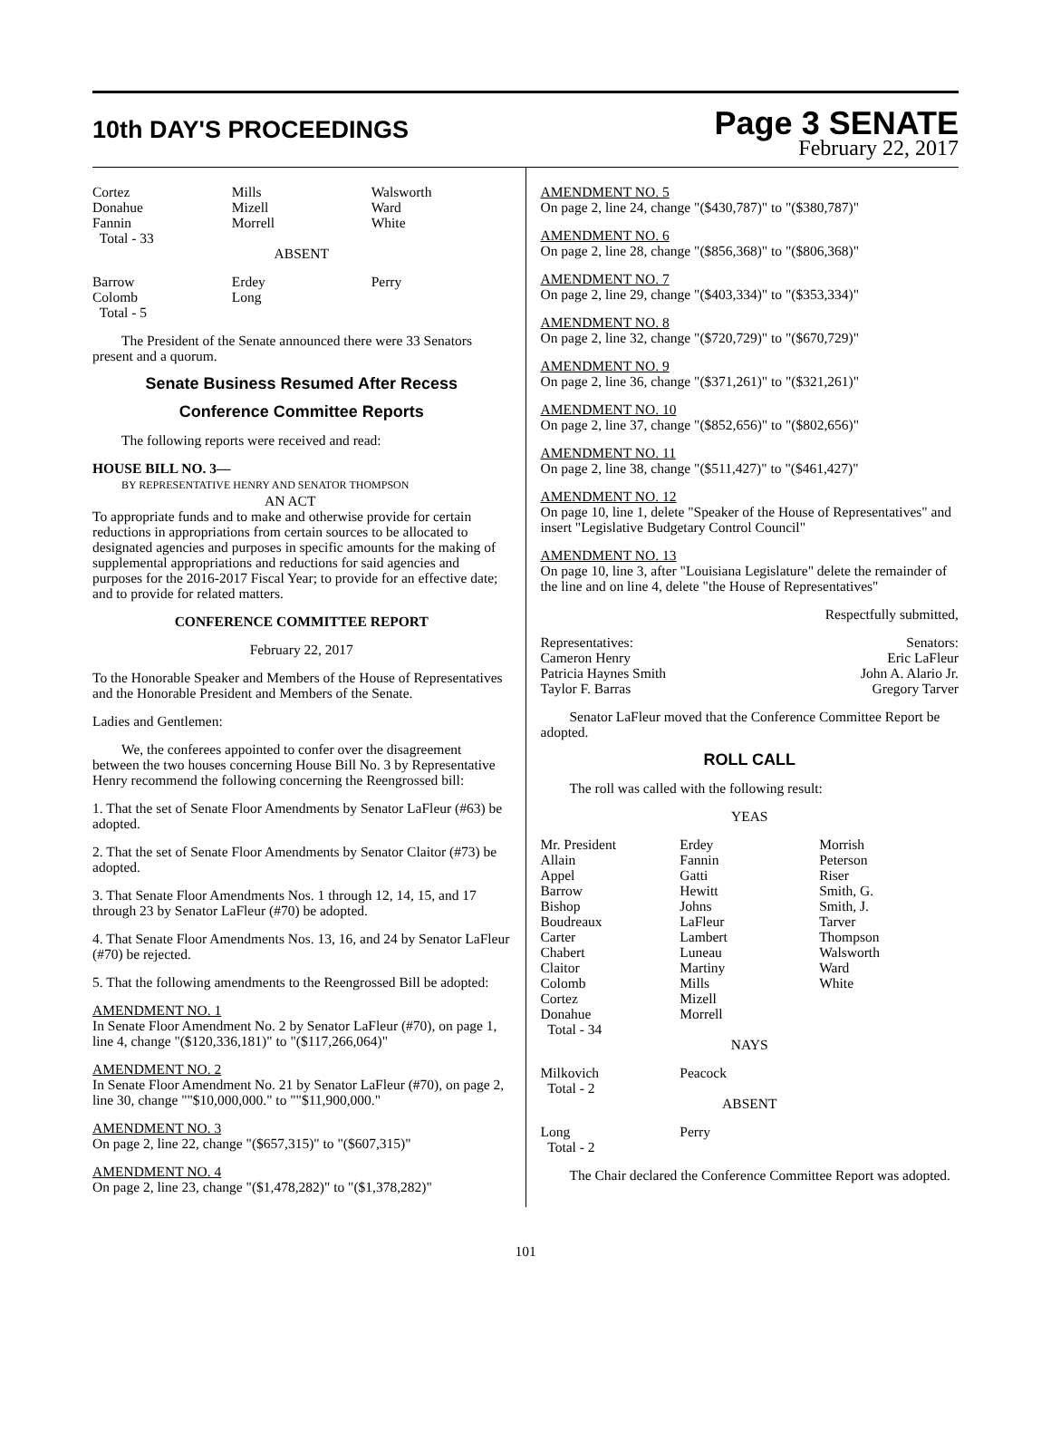10th DAY'S PROCEEDINGS
Page 3 SENATE
February 22, 2017
| Cortez Donahue Fannin Total - 33 | Mills Mizell Morrell | Walsworth Ward White |
ABSENT
| Barrow Colomb Total - 5 | Erdey Long | Perry |
The President of the Senate announced there were 33 Senators present and a quorum.
Senate Business Resumed After Recess
Conference Committee Reports
The following reports were received and read:
HOUSE BILL NO. 3—
BY REPRESENTATIVE HENRY AND SENATOR THOMPSON
AN ACT
To appropriate funds and to make and otherwise provide for certain reductions in appropriations from certain sources to be allocated to designated agencies and purposes in specific amounts for the making of supplemental appropriations and reductions for said agencies and purposes for the 2016-2017 Fiscal Year; to provide for an effective date; and to provide for related matters.
CONFERENCE COMMITTEE REPORT
February 22, 2017
To the Honorable Speaker and Members of the House of Representatives and the Honorable President and Members of the Senate.
Ladies and Gentlemen:
We, the conferees appointed to confer over the disagreement between the two houses concerning House Bill No. 3 by Representative Henry recommend the following concerning the Reengrossed bill:
1. That the set of Senate Floor Amendments by Senator LaFleur (#63) be adopted.
2. That the set of Senate Floor Amendments by Senator Claitor (#73) be adopted.
3. That Senate Floor Amendments Nos. 1 through 12, 14, 15, and 17 through 23 by Senator LaFleur (#70) be adopted.
4. That Senate Floor Amendments Nos. 13, 16, and 24 by Senator LaFleur (#70) be rejected.
5. That the following amendments to the Reengrossed Bill be adopted:
AMENDMENT NO. 1
In Senate Floor Amendment No. 2 by Senator LaFleur (#70), on page 1, line 4, change "($120,336,181)" to "($117,266,064)"
AMENDMENT NO. 2
In Senate Floor Amendment No. 21 by Senator LaFleur (#70), on page 2, line 30, change ""$10,000,000." to ""$11,900,000."
AMENDMENT NO. 3
On page 2, line 22, change "($657,315)" to "($607,315)"
AMENDMENT NO. 4
On page 2, line 23, change "($1,478,282)" to "($1,378,282)"
AMENDMENT NO. 5
On page 2, line 24, change "($430,787)" to "($380,787)"
AMENDMENT NO. 6
On page 2, line 28, change "($856,368)" to "($806,368)"
AMENDMENT NO. 7
On page 2, line 29, change "($403,334)" to "($353,334)"
AMENDMENT NO. 8
On page 2, line 32, change "($720,729)" to "($670,729)"
AMENDMENT NO. 9
On page 2, line 36, change "($371,261)" to "($321,261)"
AMENDMENT NO. 10
On page 2, line 37, change "($852,656)" to "($802,656)"
AMENDMENT NO. 11
On page 2, line 38, change "($511,427)" to "($461,427)"
AMENDMENT NO. 12
On page 10, line 1, delete "Speaker of the House of Representatives" and insert "Legislative Budgetary Control Council"
AMENDMENT NO. 13
On page 10, line 3, after "Louisiana Legislature" delete the remainder of the line and on line 4, delete "the House of Representatives"
Respectfully submitted,
| Representatives: Cameron Henry Patricia Haynes Smith Taylor F. Barras | Senators: Eric LaFleur John A. Alario Jr. Gregory Tarver |
Senator LaFleur moved that the Conference Committee Report be adopted.
ROLL CALL
The roll was called with the following result:
YEAS
| Mr. President Allain Appel Barrow Bishop Boudreaux Carter Chabert Claitor Colomb Cortez Donahue Total - 34 | Erdey Fannin Gatti Hewitt Johns LaFleur Lambert Luneau Martiny Mills Mizell Morrell | Morrish Peterson Riser Smith, G. Smith, J. Tarver Thompson Walsworth Ward White |
NAYS
| Milkovich Total - 2 | Peacock | |
ABSENT
| Long Total - 2 | Perry | |
The Chair declared the Conference Committee Report was adopted.
101